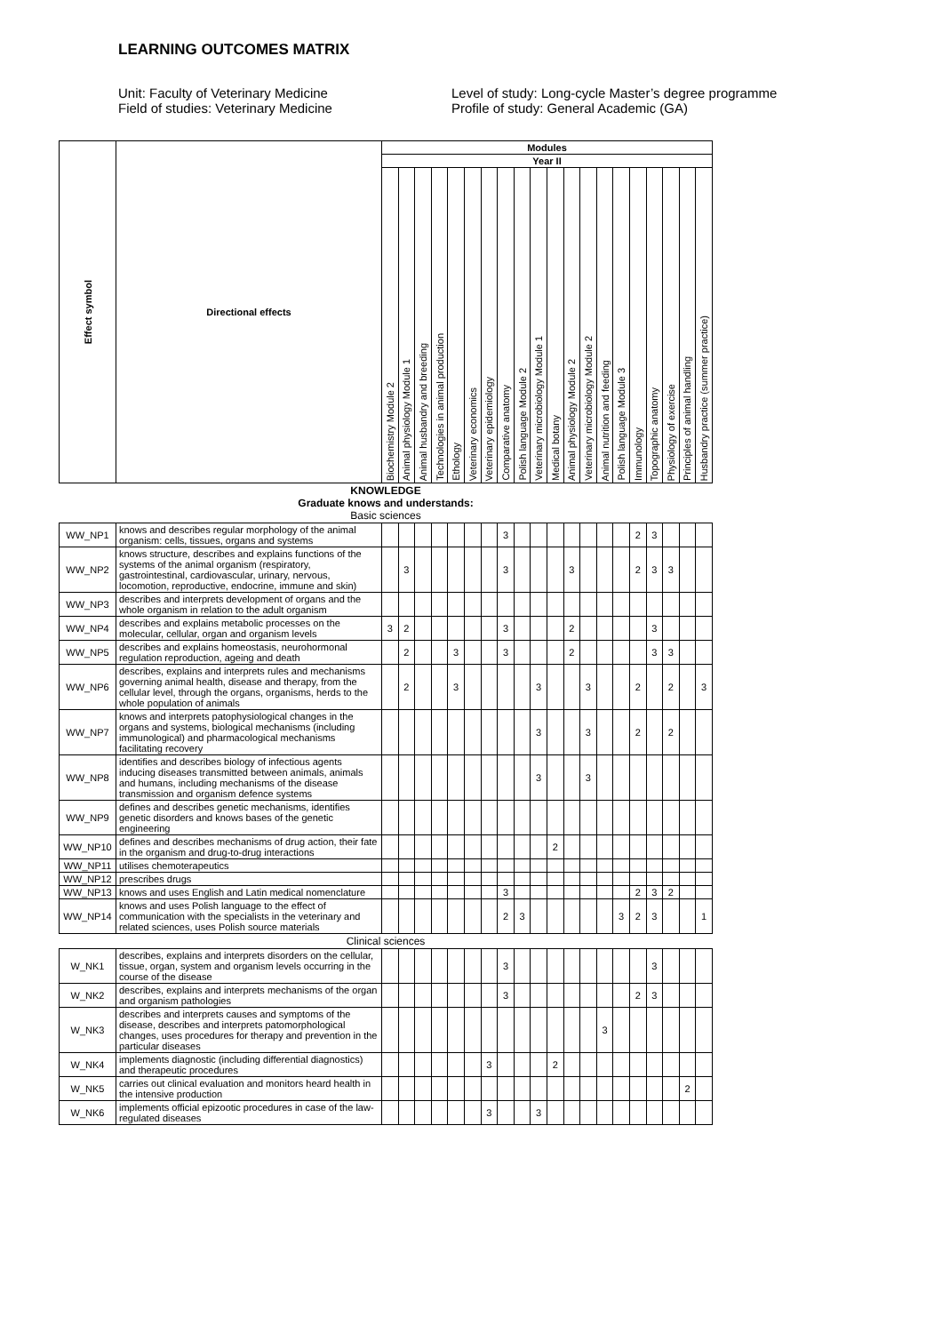LEARNING OUTCOMES MATRIX
Unit: Faculty of Veterinary Medicine
Field of studies: Veterinary Medicine
Level of study: Long-cycle Master’s degree programme
Profile of study: General Academic (GA)
| Effect symbol | Directional effects | Modules | | | | | | | | | | | | | | | | | | | |
| --- | --- | --- | --- | --- | --- | --- | --- | --- | --- | --- | --- | --- | --- | --- | --- | --- | --- | --- | --- | --- | --- |
| | | Year II | | | | | | | | | | | | | | | | | | | |
| | | Biochemistry Module 2 | Animal physiology Module 1 | Animal husbandry and breeding | Technologies in animal production | Ethology | Veterinary economics | Veterinary epidemiology | Comparative anatomy | Polish language Module 2 | Veterinary microbiology Module 1 | Medical botany | Animal physiology Module 2 | Veterinary microbiology Module 2 | Animal nutrition and feeding | Polish language Module 3 | Immunology | Topographic anatomy | Physiology of exercise | Principles of animal handling | Husbandry practice (summer practice) |
| KNOWLEDGE Graduate knows and understands: Basic sciences | | | | | | | | | | | | | | | | | | | | | |
| WW_NP1 | knows and describes regular morphology of the animal organism: cells, tissues, organs and systems | | | | | | | | 3 | | | | | | | | 2 | 3 | | | |
| WW_NP2 | knows structure, describes and explains functions of the systems of the animal organism (respiratory, gastrointestinal, cardiovascular, urinary, nervous, locomotion, reproductive, endocrine, immune and skin) | | 3 | | | | | | 3 | | | | 3 | | | | 2 | 3 | 3 | | |
| WW_NP3 | describes and interprets development of organs and the whole organism in relation to the adult organism | | | | | | | | | | | | | | | | | | | | |
| WW_NP4 | describes and explains metabolic processes on the molecular, cellular, organ and organism levels | 3 | 2 | | | | | | 3 | | | | 2 | | | | | 3 | | | |
| WW_NP5 | describes and explains homeostasis, neurohormonal regulation reproduction, ageing and death | | 2 | | | 3 | | | 3 | | | | 2 | | | | | 3 | 3 | | |
| WW_NP6 | describes, explains and interprets rules and mechanisms governing animal health, disease and therapy, from the cellular level, through the organs, organisms, herds to the whole population of animals | | 2 | | | 3 | | | | | 3 | | | 3 | | | 2 | | 2 | | 3 |
| WW_NP7 | knows and interprets patophysiological changes in the organs and systems, biological mechanisms (including immunological) and pharmacological mechanisms facilitating recovery | | | | | | | | | | 3 | | | 3 | | | 2 | | 2 | | |
| WW_NP8 | identifies and describes biology of infectious agents inducing diseases transmitted between animals, animals and humans, including mechanisms of the disease transmission and organism defence systems | | | | | | | | | | 3 | | | 3 | | | | | | | |
| WW_NP9 | defines and describes genetic mechanisms, identifies genetic disorders and knows bases of the genetic engineering | | | | | | | | | | | | | | | | | | | | |
| WW_NP10 | defines and describes mechanisms of drug action, their fate in the organism and drug-to-drug interactions | | | | | | | | | | | 2 | | | | | | | | | |
| WW_NP11 | utilises chemoterapeutics | | | | | | | | | | | | | | | | | | | | |
| WW_NP12 | prescribes drugs | | | | | | | | | | | | | | | | | | | | |
| WW_NP13 | knows and uses English and Latin medical nomenclature | | | | | | | | 3 | | | | | | | | 2 | 3 | 2 | | |
| WW_NP14 | knows and uses Polish language to the effect of communication with the specialists in the veterinary and related sciences, uses Polish source materials | | | | | | | | 2 | 3 | | | | | | 3 | 2 | 3 | | | 1 |
| Clinical sciences | | | | | | | | | | | | | | | | | | | | | |
| W_NK1 | describes, explains and interprets disorders on the cellular, tissue, organ, system and organism levels occurring in the course of the disease | | | | | | | | 3 | | | | | | | | | 3 | | | |
| W_NK2 | describes, explains and interprets mechanisms of the organ and organism pathologies | | | | | | | | 3 | | | | | | | | 2 | 3 | | | |
| W_NK3 | describes and interprets causes and symptoms of the disease, describes and interprets patomorphological changes, uses procedures for therapy and prevention in the particular diseases | | | | | | | | | | | | | | 3 | | | | | | |
| W_NK4 | implements diagnostic (including differential diagnostics) and therapeutic procedures | | | | | | | 3 | | | | 2 | | | | | | | | | |
| W_NK5 | carries out clinical evaluation and monitors heard health in the intensive production | | | | | | | | | | | | | | | | | | | 2 | |
| W_NK6 | implements official epizootic procedures in case of the law-regulated diseases | | | | | | | 3 | | | 3 | | | | | | | | | | |